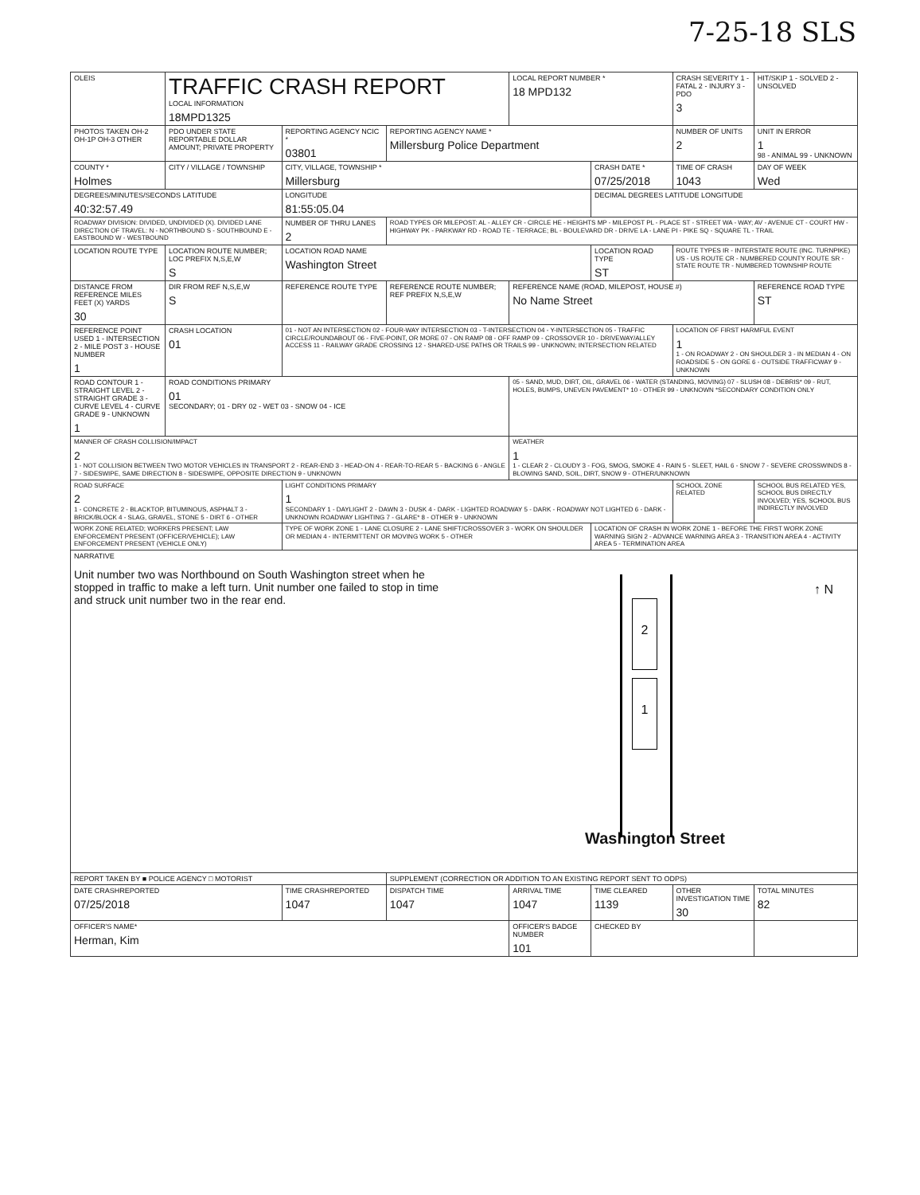7-25-18 SLS
| OLEIS | TRAFFIC CRASH REPORT LOCAL INFORMATION 18MPD1325 | | | LOCAL REPORT NUMBER * 18 MPD132 | | CRASH SEVERITY 1 - FATAL 2 - INJURY 3 - PDO 3 | HIT/SKIP 1 - SOLVED 2 - UNSOLVED |
| PHOTOS TAKEN OH-2 OH-1P OH-3 OTHER | PDO UNDER STATE REPORTABLE DOLLAR AMOUNT; PRIVATE PROPERTY | REPORTING AGENCY NCIC * 03801 | REPORTING AGENCY NAME * Millersburg Police Department | | | NUMBER OF UNITS 2 | UNIT IN ERROR 1 98 - ANIMAL 99 - UNKNOWN |
| COUNTY * Holmes | CITY / VILLAGE / TOWNSHIP | CITY, VILLAGE, TOWNSHIP * Millersburg | | | CRASH DATE * 07/25/2018 | TIME OF CRASH 1043 | DAY OF WEEK Wed |
| DEGREES/MINUTES/SECONDS LATITUDE 40:32:57.49 | | LONGITUDE 81:55:05.04 | | | DECIMAL DEGREES LATITUDE LONGITUDE | | |
| ROADWAY DIVISION: DIVIDED, UNDIVIDED (X). DIVIDED LANE DIRECTION OF TRAVEL: N - NORTHBOUND S - SOUTHBOUND E - EASTBOUND W - WESTBOUND | | NUMBER OF THRU LANES 2 | ROAD TYPES OR MILEPOST: AL - ALLEY CR - CIRCLE HE - HEIGHTS MP - MILEPOST PL - PLACE ST - STREET WA - WAY; AV - AVENUE CT - COURT HW - HIGHWAY PK - PARKWAY RD - ROAD TE - TERRACE; BL - BOULEVARD DR - DRIVE LA - LANE PI - PIKE SQ - SQUARE TL - TRAIL | | | | |
| LOCATION ROUTE TYPE | LOCATION ROUTE NUMBER; LOC PREFIX N,S,E,W S | LOCATION ROAD NAME Washington Street | | | LOCATION ROAD TYPE ST | ROUTE TYPES IR - INTERSTATE ROUTE (INC. TURNPIKE) US - US ROUTE CR - NUMBERED COUNTY ROUTE SR - STATE ROUTE TR - NUMBERED TOWNSHIP ROUTE | |
| DISTANCE FROM REFERENCE MILES FEET (X) YARDS 30 | DIR FROM REF N,S,E,W S | REFERENCE ROUTE TYPE | REFERENCE ROUTE NUMBER; REF PREFIX N,S,E,W | REFERENCE NAME (ROAD, MILEPOST, HOUSE #) No Name Street | | | REFERENCE ROAD TYPE ST |
| REFERENCE POINT USED 1 - INTERSECTION 2 - MILE POST 3 - HOUSE NUMBER 1 | CRASH LOCATION 01 | 01 - NOT AN INTERSECTION 02 - FOUR-WAY INTERSECTION 03 - T-INTERSECTION 04 - Y-INTERSECTION 05 - TRAFFIC CIRCLE/ROUNDABOUT 06 - FIVE-POINT, OR MORE 07 - ON RAMP 08 - OFF RAMP 09 - CROSSOVER 10 - DRIVEWAY/ALLEY ACCESS 11 - RAILWAY GRADE CROSSING 12 - SHARED-USE PATHS OR TRAILS 99 - UNKNOWN; INTERSECTION RELATED | | | | LOCATION OF FIRST HARMFUL EVENT 1 1 - ON ROADWAY 2 - ON SHOULDER 3 - IN MEDIAN 4 - ON ROADSIDE 5 - ON GORE 6 - OUTSIDE TRAFFICWAY 9 - UNKNOWN | |
| ROAD CONTOUR 1 - STRAIGHT LEVEL 2 - STRAIGHT GRADE 3 - CURVE LEVEL 4 - CURVE GRADE 9 - UNKNOWN 1 | ROAD CONDITIONS PRIMARY 01 SECONDARY; 01 - DRY 02 - WET 03 - SNOW 04 - ICE | | | 05 - SAND, MUD, DIRT, OIL, GRAVEL 06 - WATER (STANDING, MOVING) 07 - SLUSH 08 - DEBRIS* 09 - RUT, HOLES, BUMPS, UNEVEN PAVEMENT* 10 - OTHER 99 - UNKNOWN *SECONDARY CONDITION ONLY | | | |
| MANNER OF CRASH COLLISION/IMPACT 2 1 - NOT COLLISION BETWEEN TWO MOTOR VEHICLES IN TRANSPORT 2 - REAR-END 3 - HEAD-ON 4 - REAR-TO-REAR 5 - BACKING 6 - ANGLE 7 - SIDESWIPE, SAME DIRECTION 8 - SIDESWIPE, OPPOSITE DIRECTION 9 - UNKNOWN | | | | WEATHER 1 1 - CLEAR 2 - CLOUDY 3 - FOG, SMOG, SMOKE 4 - RAIN 5 - SLEET, HAIL 6 - SNOW 7 - SEVERE CROSSWINDS 8 - BLOWING SAND, SOIL, DIRT, SNOW 9 - OTHER/UNKNOWN | | | |
| ROAD SURFACE 2 1 - CONCRETE 2 - BLACKTOP, BITUMINOUS, ASPHALT 3 - BRICK/BLOCK 4 - SLAG, GRAVEL, STONE 5 - DIRT 6 - OTHER | | LIGHT CONDITIONS PRIMARY 1 SECONDARY 1 - DAYLIGHT 2 - DAWN 3 - DUSK 4 - DARK - LIGHTED ROADWAY 5 - DARK - ROADWAY NOT LIGHTED 6 - DARK - UNKNOWN ROADWAY LIGHTING 7 - GLARE* 8 - OTHER 9 - UNKNOWN | | | | SCHOOL ZONE RELATED | SCHOOL BUS RELATED YES, SCHOOL BUS DIRECTLY INVOLVED; YES, SCHOOL BUS INDIRECTLY INVOLVED |
| WORK ZONE RELATED; WORKERS PRESENT; LAW ENFORCEMENT PRESENT (OFFICER/VEHICLE); LAW ENFORCEMENT PRESENT (VEHICLE ONLY) | | TYPE OF WORK ZONE 1 - LANE CLOSURE 2 - LANE SHIFT/CROSSOVER 3 - WORK ON SHOULDER OR MEDIAN 4 - INTERMITTENT OR MOVING WORK 5 - OTHER | | | LOCATION OF CRASH IN WORK ZONE 1 - BEFORE THE FIRST WORK ZONE WARNING SIGN 2 - ADVANCE WARNING AREA 3 - TRANSITION AREA 4 - ACTIVITY AREA 5 - TERMINATION AREA | | |
| NARRATIVE Unit number two was Northbound on South Washington street when he stopped in traffic to make a left turn. Unit number one failed to stop in time and struck unit number two in the rear end. 2 1 ↑ N Washington Street | | | | | | | |
| REPORT TAKEN BY ■ POLICE AGENCY □ MOTORIST | | | SUPPLEMENT (CORRECTION OR ADDITION TO AN EXISTING REPORT SENT TO ODPS) | | | | |
| DATE CRASHREPORTED 07/25/2018 | | TIME CRASHREPORTED 1047 | DISPATCH TIME 1047 | ARRIVAL TIME 1047 | TIME CLEARED 1139 | OTHER INVESTIGATION TIME 30 | TOTAL MINUTES 82 |
| OFFICER'S NAME* Herman, Kim | | | | OFFICER'S BADGE NUMBER 101 | CHECKED BY | | |